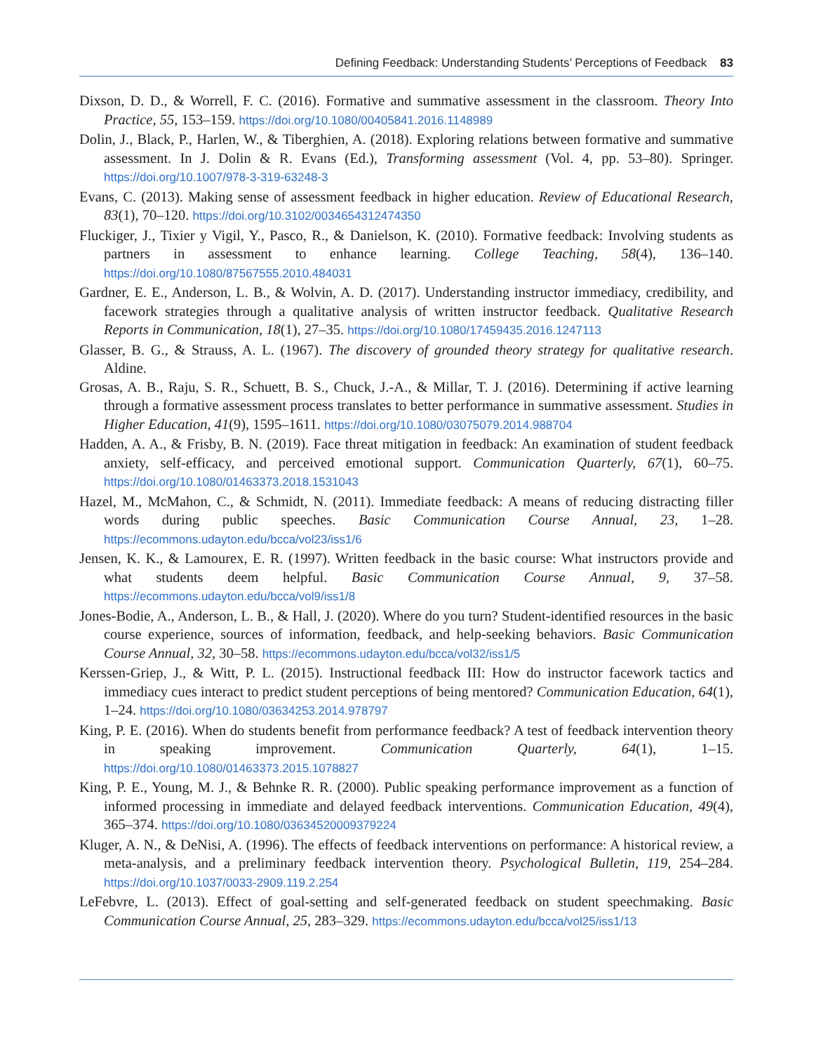Defining Feedback: Understanding Students’ Perceptions of Feedback 83
Dixson, D. D., & Worrell, F. C. (2016). Formative and summative assessment in the classroom. Theory Into Practice, 55, 153–159. https://doi.org/10.1080/00405841.2016.1148989
Dolin, J., Black, P., Harlen, W., & Tiberghien, A. (2018). Exploring relations between formative and summative assessment. In J. Dolin & R. Evans (Ed.), Transforming assessment (Vol. 4, pp. 53–80). Springer. https://doi.org/10.1007/978-3-319-63248-3
Evans, C. (2013). Making sense of assessment feedback in higher education. Review of Educational Research, 83(1), 70–120. https://doi.org/10.3102/0034654312474350
Fluckiger, J., Tixier y Vigil, Y., Pasco, R., & Danielson, K. (2010). Formative feedback: Involving students as partners in assessment to enhance learning. College Teaching, 58(4), 136–140. https://doi.org/10.1080/87567555.2010.484031
Gardner, E. E., Anderson, L. B., & Wolvin, A. D. (2017). Understanding instructor immediacy, credibility, and facework strategies through a qualitative analysis of written instructor feedback. Qualitative Research Reports in Communication, 18(1), 27–35. https://doi.org/10.1080/17459435.2016.1247113
Glasser, B. G., & Strauss, A. L. (1967). The discovery of grounded theory strategy for qualitative research. Aldine.
Grosas, A. B., Raju, S. R., Schuett, B. S., Chuck, J.-A., & Millar, T. J. (2016). Determining if active learning through a formative assessment process translates to better performance in summative assessment. Studies in Higher Education, 41(9), 1595–1611. https://doi.org/10.1080/03075079.2014.988704
Hadden, A. A., & Frisby, B. N. (2019). Face threat mitigation in feedback: An examination of student feedback anxiety, self-efficacy, and perceived emotional support. Communication Quarterly, 67(1), 60–75. https://doi.org/10.1080/01463373.2018.1531043
Hazel, M., McMahon, C., & Schmidt, N. (2011). Immediate feedback: A means of reducing distracting filler words during public speeches. Basic Communication Course Annual, 23, 1–28. https://ecommons.udayton.edu/bcca/vol23/iss1/6
Jensen, K. K., & Lamourex, E. R. (1997). Written feedback in the basic course: What instructors provide and what students deem helpful. Basic Communication Course Annual, 9, 37–58. https://ecommons.udayton.edu/bcca/vol9/iss1/8
Jones-Bodie, A., Anderson, L. B., & Hall, J. (2020). Where do you turn? Student-identified resources in the basic course experience, sources of information, feedback, and help-seeking behaviors. Basic Communication Course Annual, 32, 30–58. https://ecommons.udayton.edu/bcca/vol32/iss1/5
Kerssen-Griep, J., & Witt, P. L. (2015). Instructional feedback III: How do instructor facework tactics and immediacy cues interact to predict student perceptions of being mentored? Communication Education, 64(1), 1–24. https://doi.org/10.1080/03634253.2014.978797
King, P. E. (2016). When do students benefit from performance feedback? A test of feedback intervention theory in speaking improvement. Communication Quarterly, 64(1), 1–15. https://doi.org/10.1080/01463373.2015.1078827
King, P. E., Young, M. J., & Behnke R. R. (2000). Public speaking performance improvement as a function of informed processing in immediate and delayed feedback interventions. Communication Education, 49(4), 365–374. https://doi.org/10.1080/03634520009379224
Kluger, A. N., & DeNisi, A. (1996). The effects of feedback interventions on performance: A historical review, a meta-analysis, and a preliminary feedback intervention theory. Psychological Bulletin, 119, 254–284. https://doi.org/10.1037/0033-2909.119.2.254
LeFebvre, L. (2013). Effect of goal-setting and self-generated feedback on student speechmaking. Basic Communication Course Annual, 25, 283–329. https://ecommons.udayton.edu/bcca/vol25/iss1/13